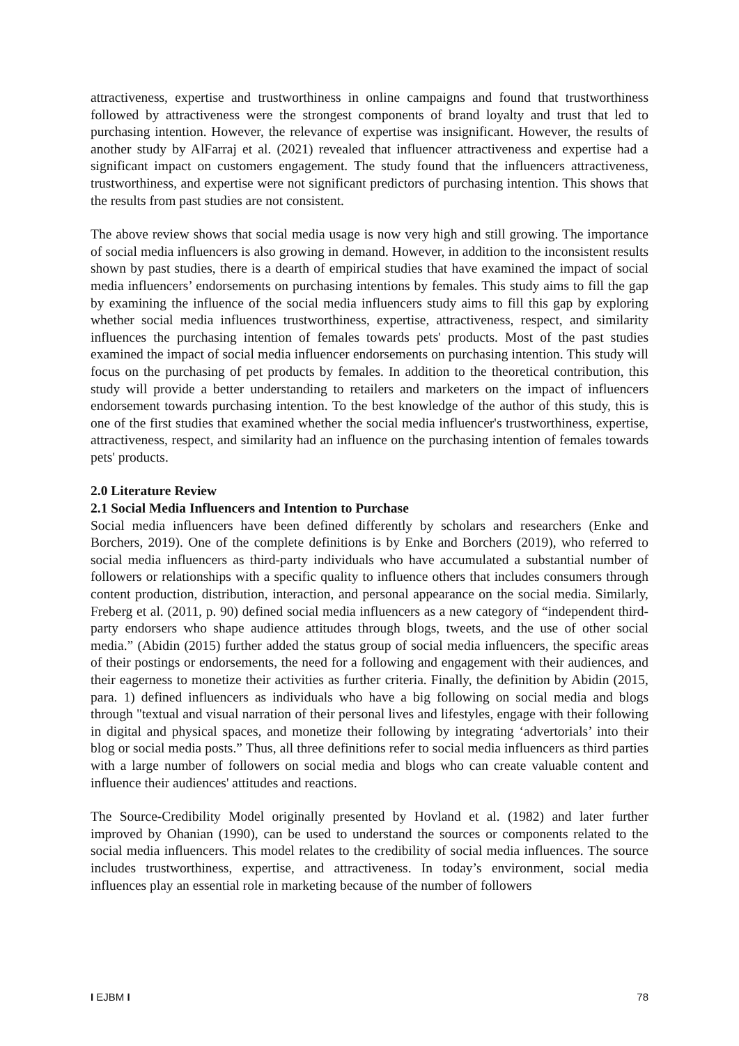attractiveness, expertise and trustworthiness in online campaigns and found that trustworthiness followed by attractiveness were the strongest components of brand loyalty and trust that led to purchasing intention. However, the relevance of expertise was insignificant. However, the results of another study by AlFarraj et al. (2021) revealed that influencer attractiveness and expertise had a significant impact on customers engagement. The study found that the influencers attractiveness, trustworthiness, and expertise were not significant predictors of purchasing intention. This shows that the results from past studies are not consistent.
The above review shows that social media usage is now very high and still growing. The importance of social media influencers is also growing in demand. However, in addition to the inconsistent results shown by past studies, there is a dearth of empirical studies that have examined the impact of social media influencers’ endorsements on purchasing intentions by females. This study aims to fill the gap by examining the influence of the social media influencers study aims to fill this gap by exploring whether social media influences trustworthiness, expertise, attractiveness, respect, and similarity influences the purchasing intention of females towards pets' products. Most of the past studies examined the impact of social media influencer endorsements on purchasing intention. This study will focus on the purchasing of pet products by females. In addition to the theoretical contribution, this study will provide a better understanding to retailers and marketers on the impact of influencers endorsement towards purchasing intention. To the best knowledge of the author of this study, this is one of the first studies that examined whether the social media influencer's trustworthiness, expertise, attractiveness, respect, and similarity had an influence on the purchasing intention of females towards pets' products.
2.0 Literature Review
2.1 Social Media Influencers and Intention to Purchase
Social media influencers have been defined differently by scholars and researchers (Enke and Borchers, 2019). One of the complete definitions is by Enke and Borchers (2019), who referred to social media influencers as third-party individuals who have accumulated a substantial number of followers or relationships with a specific quality to influence others that includes consumers through content production, distribution, interaction, and personal appearance on the social media. Similarly, Freberg et al. (2011, p. 90) defined social media influencers as a new category of “independent third-party endorsers who shape audience attitudes through blogs, tweets, and the use of other social media.” (Abidin (2015) further added the status group of social media influencers, the specific areas of their postings or endorsements, the need for a following and engagement with their audiences, and their eagerness to monetize their activities as further criteria. Finally, the definition by Abidin (2015, para. 1) defined influencers as individuals who have a big following on social media and blogs through "textual and visual narration of their personal lives and lifestyles, engage with their following in digital and physical spaces, and monetize their following by integrating ‘advertorials’ into their blog or social media posts.” Thus, all three definitions refer to social media influencers as third parties with a large number of followers on social media and blogs who can create valuable content and influence their audiences' attitudes and reactions.
The Source-Credibility Model originally presented by Hovland et al. (1982) and later further improved by Ohanian (1990), can be used to understand the sources or components related to the social media influencers. This model relates to the credibility of social media influences. The source includes trustworthiness, expertise, and attractiveness. In today’s environment, social media influences play an essential role in marketing because of the number of followers
I EJBM I 78